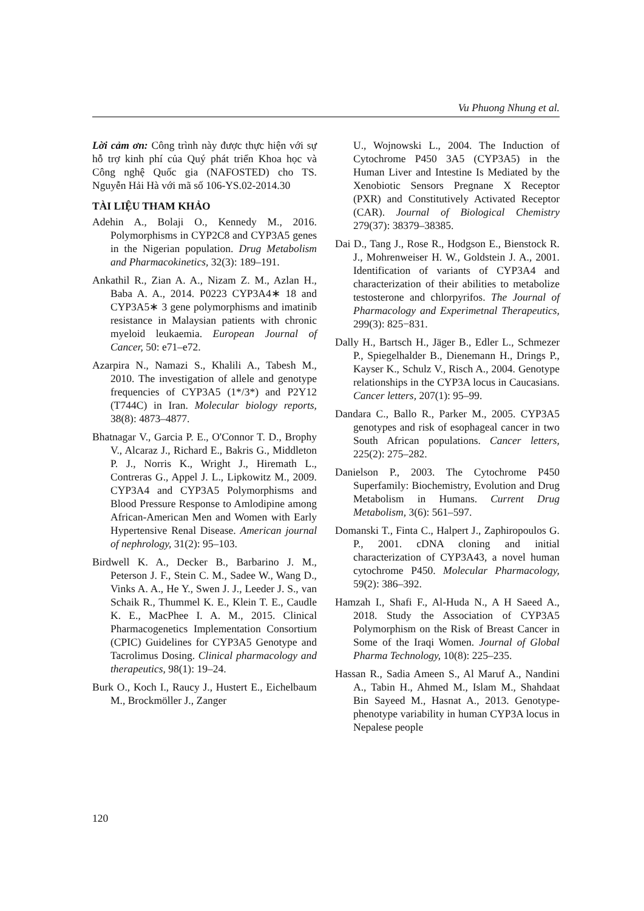Vu Phuong Nhung et al.
Lời cảm ơn: Công trình này được thực hiện với sự hỗ trợ kinh phí của Quý phát triển Khoa học và Công nghệ Quốc gia (NAFOSTED) cho TS. Nguyễn Hải Hà với mã số 106-YS.02-2014.30
TÀI LIỆU THAM KHẢO
Adehin A., Bolaji O., Kennedy M., 2016. Polymorphisms in CYP2C8 and CYP3A5 genes in the Nigerian population. Drug Metabolism and Pharmacokinetics, 32(3): 189–191.
Ankathil R., Zian A. A., Nizam Z. M., Azlan H., Baba A. A., 2014. P0223 CYP3A4∗ 18 and CYP3A5∗ 3 gene polymorphisms and imatinib resistance in Malaysian patients with chronic myeloid leukaemia. European Journal of Cancer, 50: e71–e72.
Azarpira N., Namazi S., Khalili A., Tabesh M., 2010. The investigation of allele and genotype frequencies of CYP3A5 (1*/3*) and P2Y12 (T744C) in Iran. Molecular biology reports, 38(8): 4873–4877.
Bhatnagar V., Garcia P. E., O'Connor T. D., Brophy V., Alcaraz J., Richard E., Bakris G., Middleton P. J., Norris K., Wright J., Hiremath L., Contreras G., Appel J. L., Lipkowitz M., 2009. CYP3A4 and CYP3A5 Polymorphisms and Blood Pressure Response to Amlodipine among African-American Men and Women with Early Hypertensive Renal Disease. American journal of nephrology, 31(2): 95–103.
Birdwell K. A., Decker B., Barbarino J. M., Peterson J. F., Stein C. M., Sadee W., Wang D., Vinks A. A., He Y., Swen J. J., Leeder J. S., van Schaik R., Thummel K. E., Klein T. E., Caudle K. E., MacPhee I. A. M., 2015. Clinical Pharmacogenetics Implementation Consortium (CPIC) Guidelines for CYP3A5 Genotype and Tacrolimus Dosing. Clinical pharmacology and therapeutics, 98(1): 19–24.
Burk O., Koch I., Raucy J., Hustert E., Eichelbaum M., Brockmöller J., Zanger
U., Wojnowski L., 2004. The Induction of Cytochrome P450 3A5 (CYP3A5) in the Human Liver and Intestine Is Mediated by the Xenobiotic Sensors Pregnane X Receptor (PXR) and Constitutively Activated Receptor (CAR). Journal of Biological Chemistry 279(37): 38379–38385.
Dai D., Tang J., Rose R., Hodgson E., Bienstock R. J., Mohrenweiser H. W., Goldstein J. A., 2001. Identification of variants of CYP3A4 and characterization of their abilities to metabolize testosterone and chlorpyrifos. The Journal of Pharmacology and Experimetnal Therapeutics, 299(3): 825−831.
Dally H., Bartsch H., Jäger B., Edler L., Schmezer P., Spiegelhalder B., Dienemann H., Drings P., Kayser K., Schulz V., Risch A., 2004. Genotype relationships in the CYP3A locus in Caucasians. Cancer letters, 207(1): 95–99.
Dandara C., Ballo R., Parker M., 2005. CYP3A5 genotypes and risk of esophageal cancer in two South African populations. Cancer letters, 225(2): 275–282.
Danielson P., 2003. The Cytochrome P450 Superfamily: Biochemistry, Evolution and Drug Metabolism in Humans. Current Drug Metabolism, 3(6): 561–597.
Domanski T., Finta C., Halpert J., Zaphiropoulos G. P., 2001. cDNA cloning and initial characterization of CYP3A43, a novel human cytochrome P450. Molecular Pharmacology, 59(2): 386–392.
Hamzah I., Shafi F., Al-Huda N., A H Saeed A., 2018. Study the Association of CYP3A5 Polymorphism on the Risk of Breast Cancer in Some of the Iraqi Women. Journal of Global Pharma Technology, 10(8): 225–235.
Hassan R., Sadia Ameen S., Al Maruf A., Nandini A., Tabin H., Ahmed M., Islam M., Shahdaat Bin Sayeed M., Hasnat A., 2013. Genotype-phenotype variability in human CYP3A locus in Nepalese people
120